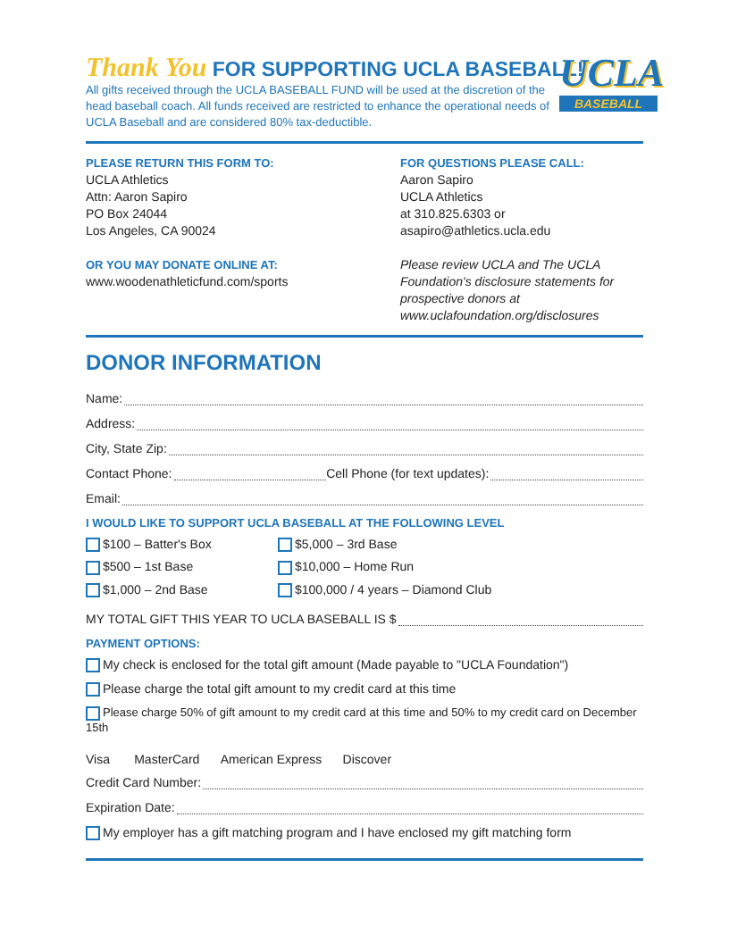Thank You FOR SUPPORTING UCLA BASEBALL!
All gifts received through the UCLA BASEBALL FUND will be used at the discretion of the head baseball coach. All funds received are restricted to enhance the operational needs of UCLA Baseball and are considered 80% tax-deductible.
UCLA
BASEBALL
PLEASE RETURN THIS FORM TO:
UCLA Athletics
Attn: Aaron Sapiro
PO Box 24044
Los Angeles, CA 90024
OR YOU MAY DONATE ONLINE AT:
www.woodenathleticfund.com/sports
FOR QUESTIONS PLEASE CALL:
Aaron Sapiro
UCLA Athletics
at 310.825.6303 or asapiro@athletics.ucla.edu
Please review UCLA and The UCLA Foundation's disclosure statements for prospective donors at www.uclafoundation.org/disclosures
DONOR INFORMATION
Name:
Address:
City, State Zip:
Contact Phone: Cell Phone (for text updates):
Email:
I WOULD LIKE TO SUPPORT UCLA BASEBALL AT THE FOLLOWING LEVEL
$100 – Batter's Box
$5,000 – 3rd Base
$500 – 1st Base
$10,000 – Home Run
$1,000 – 2nd Base
$100,000 / 4 years – Diamond Club
MY TOTAL GIFT THIS YEAR TO UCLA BASEBALL IS $
PAYMENT OPTIONS:
My check is enclosed for the total gift amount (Made payable to "UCLA Foundation")
Please charge the total gift amount to my credit card at this time
Please charge 50% of gift amount to my credit card at this time and 50% to my credit card on December 15th
Visa MasterCard American Express Discover
Credit Card Number:
Expiration Date:
My employer has a gift matching program and I have enclosed my gift matching form